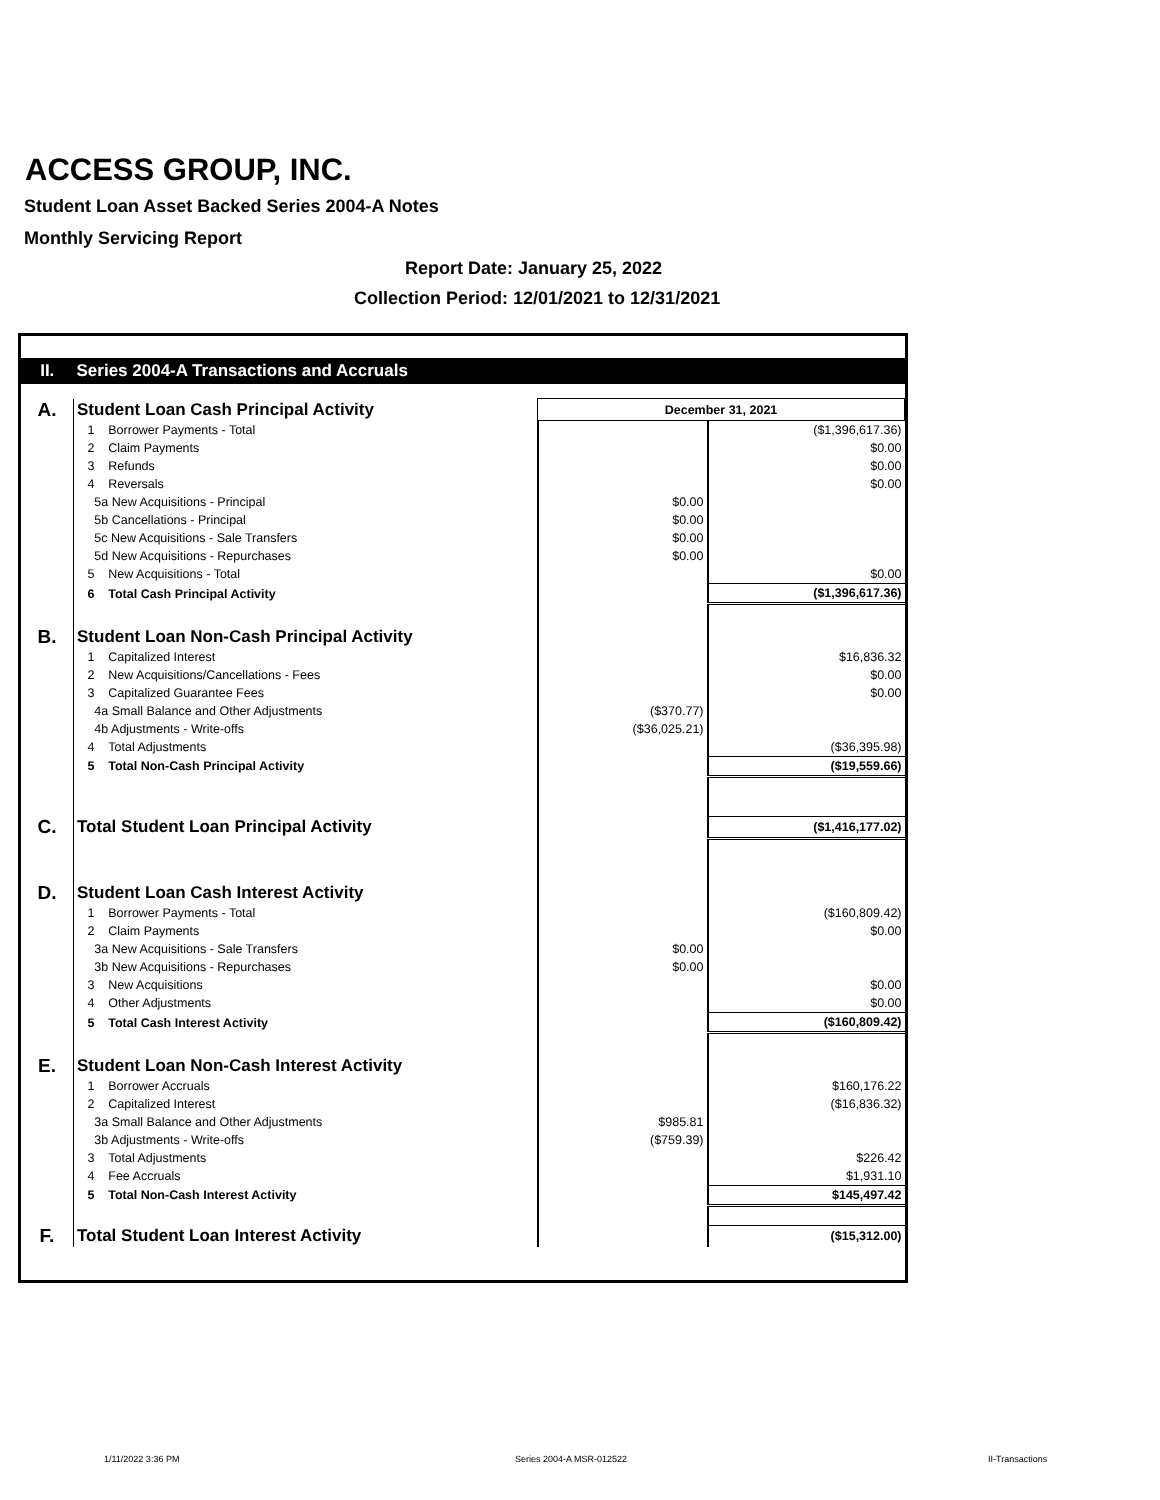ACCESS GROUP, INC.
Student Loan Asset Backed Series 2004-A Notes
Monthly Servicing Report
Report Date: January 25, 2022
Collection Period: 12/01/2021 to 12/31/2021
| II. | Series 2004-A Transactions and Accruals | | |
| A. | Student Loan Cash Principal Activity | December 31, 2021 | |
| | 1 Borrower Payments - Total | | ($1,396,617.36) |
| | 2 Claim Payments | | $0.00 |
| | 3 Refunds | | $0.00 |
| | 4 Reversals | | $0.00 |
| | 5a New Acquisitions - Principal | $0.00 | |
| | 5b Cancellations - Principal | $0.00 | |
| | 5c New Acquisitions - Sale Transfers | $0.00 | |
| | 5d New Acquisitions - Repurchases | $0.00 | |
| | 5 New Acquisitions - Total | | $0.00 |
| | 6 Total Cash Principal Activity | | ($1,396,617.36) |
| B. | Student Loan Non-Cash Principal Activity | | |
| | 1 Capitalized Interest | | $16,836.32 |
| | 2 New Acquisitions/Cancellations - Fees | | $0.00 |
| | 3 Capitalized Guarantee Fees | | $0.00 |
| | 4a Small Balance and Other Adjustments | ($370.77) | |
| | 4b Adjustments - Write-offs | ($36,025.21) | |
| | 4 Total Adjustments | | ($36,395.98) |
| | 5 Total Non-Cash Principal Activity | | ($19,559.66) |
| C. | Total Student Loan Principal Activity | | ($1,416,177.02) |
| D. | Student Loan Cash Interest Activity | | |
| | 1 Borrower Payments - Total | | ($160,809.42) |
| | 2 Claim Payments | | $0.00 |
| | 3a New Acquisitions - Sale Transfers | $0.00 | |
| | 3b New Acquisitions - Repurchases | $0.00 | |
| | 3 New Acquisitions | | $0.00 |
| | 4 Other Adjustments | | $0.00 |
| | 5 Total Cash Interest Activity | | ($160,809.42) |
| E. | Student Loan Non-Cash Interest Activity | | |
| | 1 Borrower Accruals | | $160,176.22 |
| | 2 Capitalized Interest | | ($16,836.32) |
| | 3a Small Balance and Other Adjustments | $985.81 | |
| | 3b Adjustments - Write-offs | ($759.39) | |
| | 3 Total Adjustments | | $226.42 |
| | 4 Fee Accruals | | $1,931.10 |
| | 5 Total Non-Cash Interest Activity | | $145,497.42 |
| F. | Total Student Loan Interest Activity | | ($15,312.00) |
1/11/2022 3:36 PM Series 2004-A MSR-012522 II-Transactions